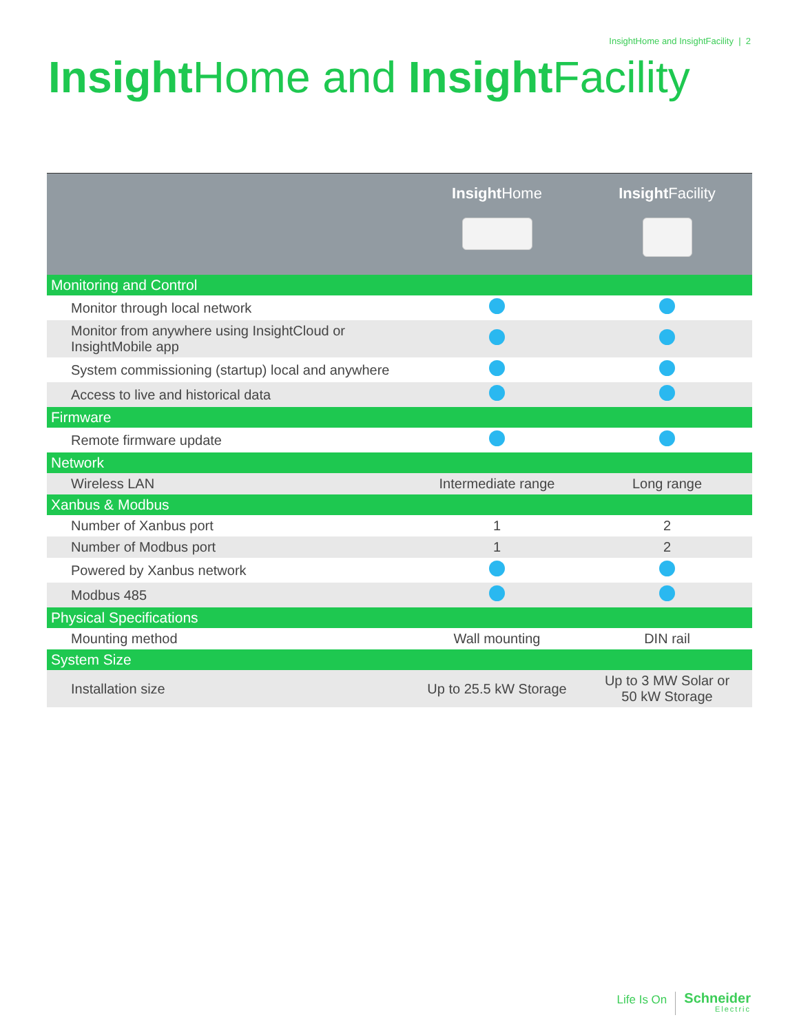InsightHome and InsightFacility | 2
Insight Home and Insight Facility
| | Insight Home | Insight Facility |
| --- | --- | --- |
| Monitoring and Control | | |
| Monitor through local network | | |
| Monitor from anywhere using InsightCloud or InsightMobile app | | |
| System commissioning (startup) local and anywhere | | |
| Access to live and historical data | | |
| Firmware | | |
| Remote firmware update | | |
| Network | | |
| Wireless LAN | Intermediate range | Long range |
| Xanbus & Modbus | | |
| Number of Xanbus port | 1 | 2 |
| Number of Modbus port | 1 | 2 |
| Powered by Xanbus network | | |
| Modbus 485 | | |
| Physical Specifications | | |
| Mounting method | Wall mounting | DIN rail |
| System Size | | |
| Installation size | Up to 25.5 kW Storage | Up to 3 MW Solar or 50 kW Storage |
Life Is On
Schneider
Electric